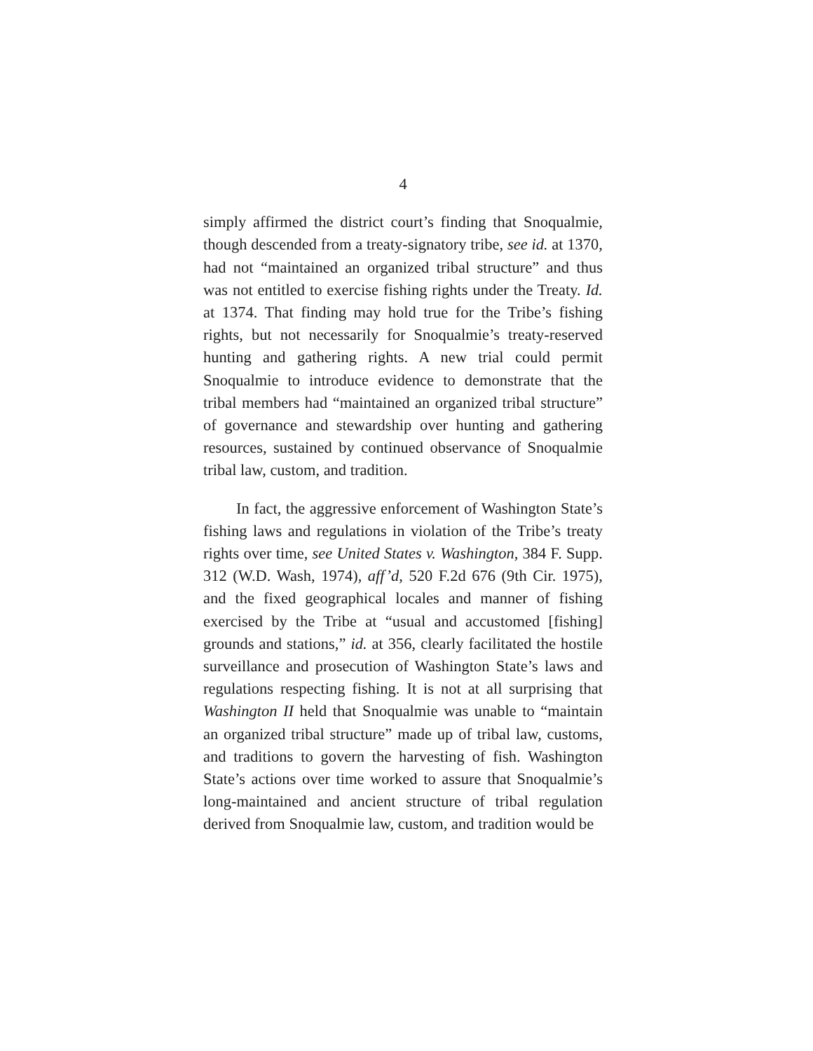4
simply affirmed the district court’s finding that Snoqualmie, though descended from a treaty-signatory tribe, see id. at 1370, had not “maintained an organized tribal structure” and thus was not entitled to exercise fishing rights under the Treaty. Id. at 1374. That finding may hold true for the Tribe’s fishing rights, but not necessarily for Snoqualmie’s treaty-reserved hunting and gathering rights. A new trial could permit Snoqualmie to introduce evidence to demonstrate that the tribal members had “maintained an organized tribal structure” of governance and stewardship over hunting and gathering resources, sustained by continued observance of Snoqualmie tribal law, custom, and tradition.
In fact, the aggressive enforcement of Washington State’s fishing laws and regulations in violation of the Tribe’s treaty rights over time, see United States v. Washington, 384 F. Supp. 312 (W.D. Wash, 1974), aff’d, 520 F.2d 676 (9th Cir. 1975), and the fixed geographical locales and manner of fishing exercised by the Tribe at “usual and accustomed [fishing] grounds and stations,” id. at 356, clearly facilitated the hostile surveillance and prosecution of Washington State’s laws and regulations respecting fishing. It is not at all surprising that Washington II held that Snoqualmie was unable to “maintain an organized tribal structure” made up of tribal law, customs, and traditions to govern the harvesting of fish. Washington State’s actions over time worked to assure that Snoqualmie’s long-maintained and ancient structure of tribal regulation derived from Snoqualmie law, custom, and tradition would be